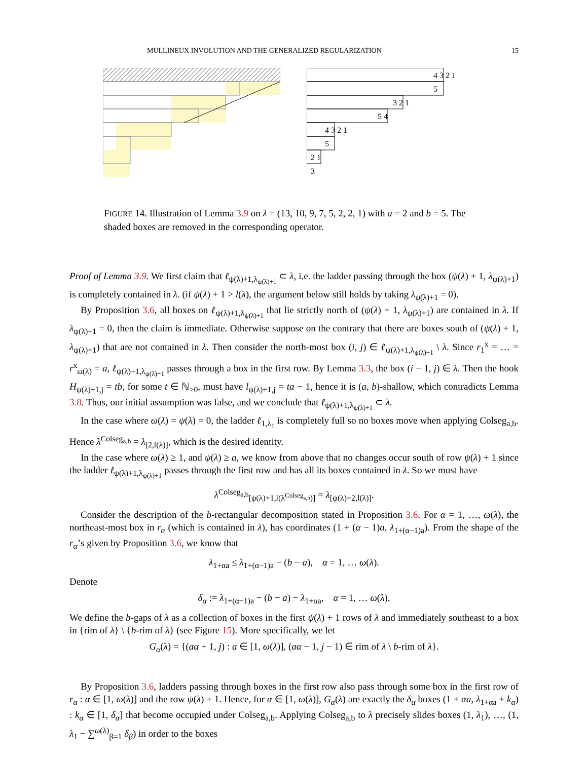MULLINEUX INVOLUTION AND THE GENERALIZED REGULARIZATION 15
4 3 2 1
5
3 2 1
5 4
4 3 2 1
5
2 1
3
FIGURE 14. Illustration of Lemma 3.9 on λ = (13, 10, 9, 7, 5, 2, 2, 1) with a = 2 and b = 5. The shaded boxes are removed in the corresponding operator.
Proof of Lemma 3.9. We first claim that ℓ<sub>ψ(λ)+1,λ<sub>ψ(λ)+1</sub></sub> ⊂ λ, i.e. the ladder passing through the box (ψ(λ) + 1, λ<sub>ψ(λ)+1</sub>) is completely contained in λ. (if ψ(λ) + 1 > l(λ), the argument below still holds by taking λ<sub>ψ(λ)+1</sub> = 0).
By Proposition 3.6, all boxes on ℓ<sub>ψ(λ)+1,λ<sub>ψ(λ)+1</sub></sub> that lie strictly north of (ψ(λ) + 1, λ<sub>ψ(λ)+1</sub>) are contained in λ. If λ<sub>ψ(λ)+1</sub> = 0, then the claim is immediate. Otherwise suppose on the contrary that there are boxes south of (ψ(λ) + 1, λ<sub>ψ(λ)+1</sub>) that are not contained in λ. Then consider the north-most box (i, j) ∈ ℓ<sub>ψ(λ)+1,λ<sub>ψ(λ)+1</sub></sub> \ λ. Since r<sub>1</sub><sup>x</sup> = … = r<sup>x</sup><sub>ω(λ)</sub> = a, ℓ<sub>ψ(λ)+1,λ<sub>ψ(λ)+1</sub></sub> passes through a box in the first row. By Lemma 3.3, the box (i − 1, j) ∈ λ. Then the hook H<sub>ψ(λ)+1,j</sub> = tb, for some t ∈ ℕ<sub>>0</sub>, must have l<sub>ψ(λ)+1,j</sub> = ta − 1, hence it is (a, b)-shallow, which contradicts Lemma 3.8. Thus, our initial assumption was false, and we conclude that ℓ<sub>ψ(λ)+1,λ<sub>ψ(λ)+1</sub></sub> ⊂ λ.
In the case where ω(λ) = ψ(λ) = 0, the ladder ℓ<sub>1,λ<sub>1</sub></sub> is completely full so no boxes move when applying Colseg<sub>a,b</sub>. Hence λ<sup>Colseg<sub>a,b</sub></sup> = λ<sub>[2,l(λ)]</sub>, which is the desired identity.
In the case where ω(λ) ≥ 1, and ψ(λ) ≥ a, we know from above that no changes occur south of row ψ(λ) + 1 since the ladder ℓ<sub>ψ(λ)+1,λ<sub>ψ(λ)+1</sub></sub> passes through the first row and has all its boxes contained in λ. So we must have
λ<sup>Colseg<sub>a,b</sub></sup><sub>[ψ(λ)+1,l(λ<sup>Colseg<sub>a,b</sub></sup>)]</sub> = λ<sub>[ψ(λ)+2,l(λ)]</sub>.
Consider the description of the b-rectangular decomposition stated in Proposition 3.6. For α = 1, …, ω(λ), the northeast-most box in r<sub>α</sub> (which is contained in λ), has coordinates (1 + (α − 1)a, λ<sub>1+(α−1)a</sub>). From the shape of the r<sub>α</sub>’s given by Proposition 3.6, we know that
λ<sub>1+αa</sub> ≤ λ<sub>1+(α−1)a</sub> − (b − a), α = 1, … ω(λ).
Denote
δ<sub>α</sub> := λ<sub>1+(α−1)a</sub> − (b − a) − λ<sub>1+αa</sub>, α = 1, … ω(λ).
We define the b-gaps of λ as a collection of boxes in the first ψ(λ) + 1 rows of λ and immediately southeast to a box in {rim of λ} \ {b-rim of λ} (see Figure 15). More specifically, we let
G<sub>α</sub>(λ) = {(aα + 1, j) : a ∈ [1, ω(λ)], (aα − 1, j − 1) ∈ rim of λ \ b-rim of λ}.
By Proposition 3.6, ladders passing through boxes in the first row also pass through some box in the first row of r<sub>α</sub> : α ∈ [1, ω(λ)] and the row ψ(λ) + 1. Hence, for α ∈ [1, ω(λ)], G<sub>α</sub>(λ) are exactly the δ<sub>α</sub> boxes (1 + αa, λ<sub>1+αa</sub> + k<sub>α</sub>) : k<sub>α</sub> ∈ [1, δ<sub>α</sub>] that become occupied under Colseg<sub>a,b</sub>. Applying Colseg<sub>a,b</sub> to λ precisely slides boxes (1, λ<sub>1</sub>), …, (1, λ<sub>1</sub> − ∑<sup>ω(λ)</sup><sub>β=1</sub> δ<sub>β</sub>) in order to the boxes